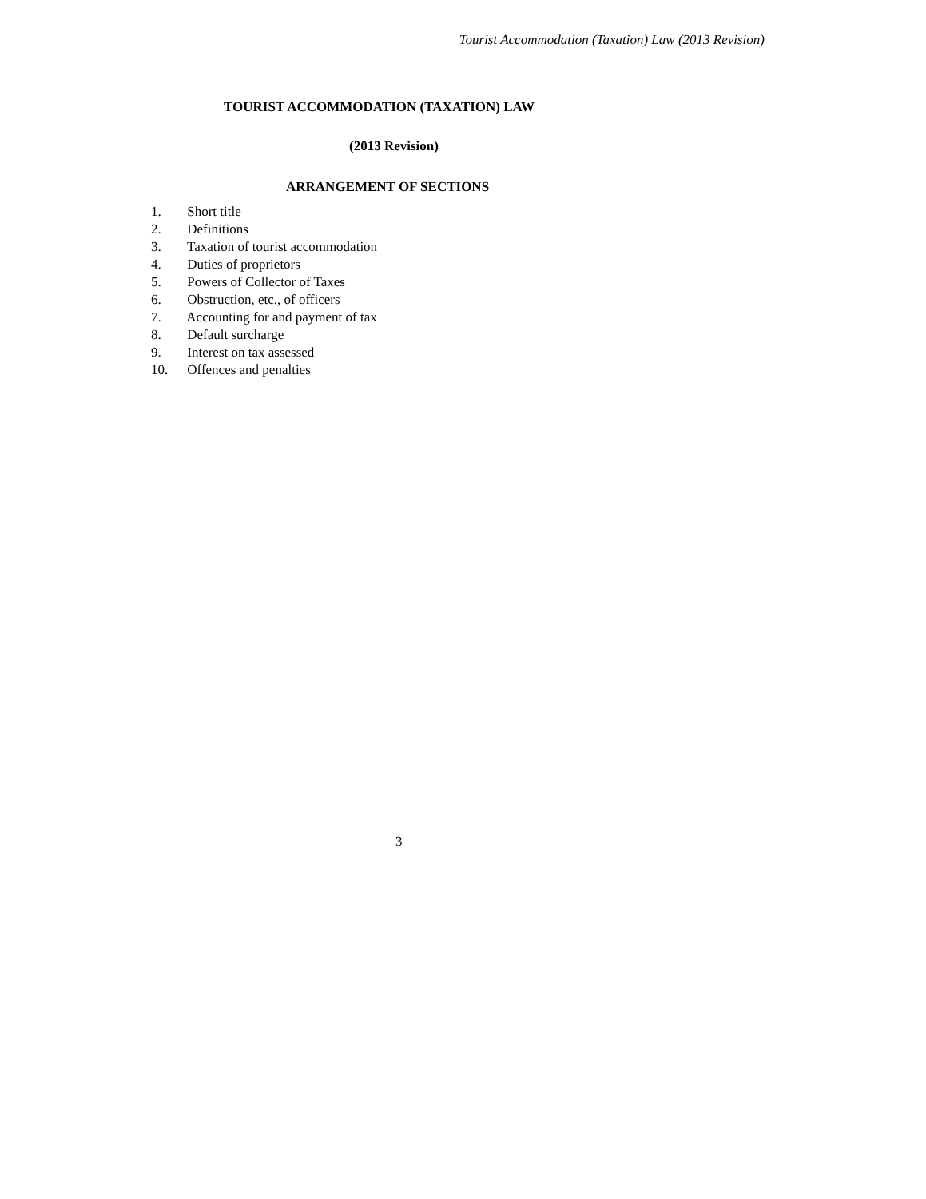Tourist Accommodation (Taxation) Law (2013 Revision)
TOURIST ACCOMMODATION (TAXATION) LAW
(2013 Revision)
ARRANGEMENT OF SECTIONS
1. Short title
2. Definitions
3. Taxation of tourist accommodation
4. Duties of proprietors
5. Powers of Collector of Taxes
6. Obstruction, etc., of officers
7. Accounting for and payment of tax
8. Default surcharge
9. Interest on tax assessed
10. Offences and penalties
3